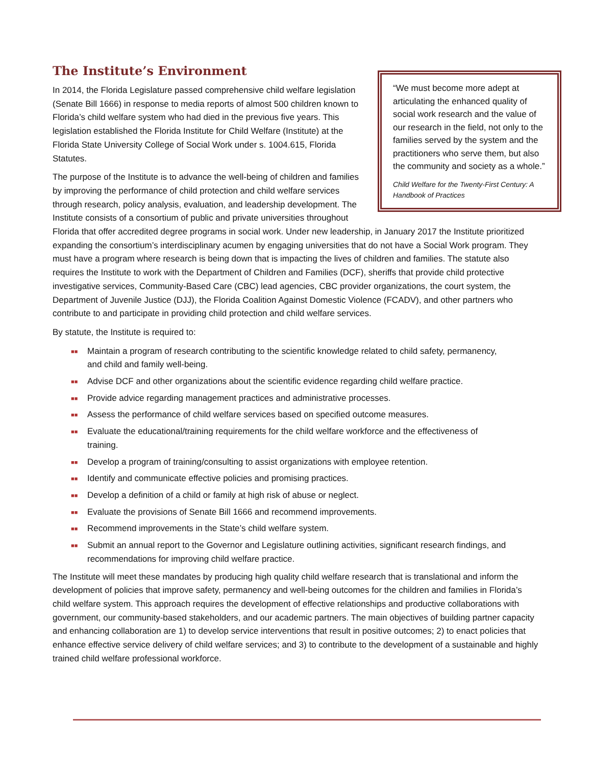“We must become more adept at articulating the enhanced quality of social work research and the value of our research in the field, not only to the families served by the system and the practitioners who serve them, but also the community and society as a whole.”
Child Welfare for the Twenty-First Century: A Handbook of Practices
The Institute’s Environment
In 2014, the Florida Legislature passed comprehensive child welfare legislation (Senate Bill 1666) in response to media reports of almost 500 children known to Florida’s child welfare system who had died in the previous five years. This legislation established the Florida Institute for Child Welfare (Institute) at the Florida State University College of Social Work under s. 1004.615, Florida Statutes.
The purpose of the Institute is to advance the well-being of children and families by improving the performance of child protection and child welfare services through research, policy analysis, evaluation, and leadership development. The Institute consists of a consortium of public and private universities throughout Florida that offer accredited degree programs in social work. Under new leadership, in January 2017 the Institute prioritized expanding the consortium’s interdisciplinary acumen by engaging universities that do not have a Social Work program. They must have a program where research is being down that is impacting the lives of children and families. The statute also requires the Institute to work with the Department of Children and Families (DCF), sheriffs that provide child protective investigative services, Community-Based Care (CBC) lead agencies, CBC provider organizations, the court system, the Department of Juvenile Justice (DJJ), the Florida Coalition Against Domestic Violence (FCADV), and other partners who contribute to and participate in providing child protection and child welfare services.
By statute, the Institute is required to:
■■ Maintain a program of research contributing to the scientific knowledge related to child safety, permanency, and child and family well-being.
■■ Advise DCF and other organizations about the scientific evidence regarding child welfare practice.
■■ Provide advice regarding management practices and administrative processes.
■■ Assess the performance of child welfare services based on specified outcome measures.
■■ Evaluate the educational/training requirements for the child welfare workforce and the effectiveness of training.
■■ Develop a program of training/consulting to assist organizations with employee retention.
■■ Identify and communicate effective policies and promising practices.
■■ Develop a definition of a child or family at high risk of abuse or neglect.
■■ Evaluate the provisions of Senate Bill 1666 and recommend improvements.
■■ Recommend improvements in the State’s child welfare system.
■■ Submit an annual report to the Governor and Legislature outlining activities, significant research findings, and recommendations for improving child welfare practice.
The Institute will meet these mandates by producing high quality child welfare research that is translational and inform the development of policies that improve safety, permanency and well-being outcomes for the children and families in Florida’s child welfare system. This approach requires the development of effective relationships and productive collaborations with government, our community-based stakeholders, and our academic partners. The main objectives of building partner capacity and enhancing collaboration are 1) to develop service interventions that result in positive outcomes; 2) to enact policies that enhance effective service delivery of child welfare services; and 3) to contribute to the development of a sustainable and highly trained child welfare professional workforce.